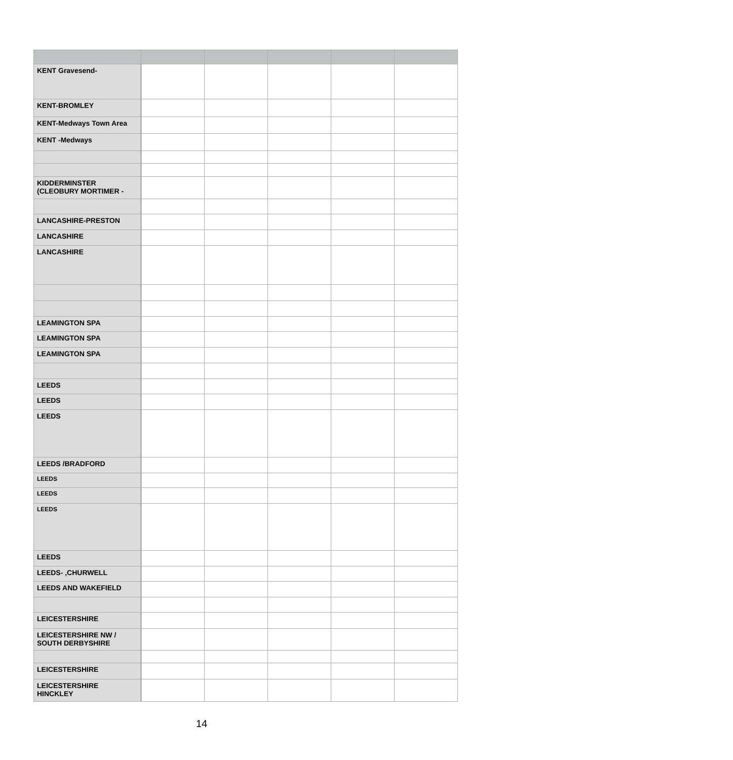| KENT Gravesend- | | | | | |
| KENT-BROMLEY | | | | | |
| KENT-Medways Town Area | | | | | |
| KENT -Medways | | | | | |
| KIDDERMINSTER (CLEOBURY MORTIMER - | | | | | |
| LANCASHIRE-PRESTON | | | | | |
| LANCASHIRE | | | | | |
| LANCASHIRE | | | | | |
| LEAMINGTON SPA | | | | | |
| LEAMINGTON SPA | | | | | |
| LEAMINGTON SPA | | | | | |
| LEEDS | | | | | |
| LEEDS | | | | | |
| LEEDS | | | | | |
| LEEDS /BRADFORD | | | | | |
| LEEDS | | | | | |
| LEEDS | | | | | |
| LEEDS | | | | | |
| LEEDS | | | | | |
| LEEDS- ,CHURWELL | | | | | |
| LEEDS AND WAKEFIELD | | | | | |
| LEICESTERSHIRE | | | | | |
| LEICESTERSHIRE NW / SOUTH DERBYSHIRE | | | | | |
| LEICESTERSHIRE | | | | | |
| LEICESTERSHIRE HINCKLEY | | | | | |
14